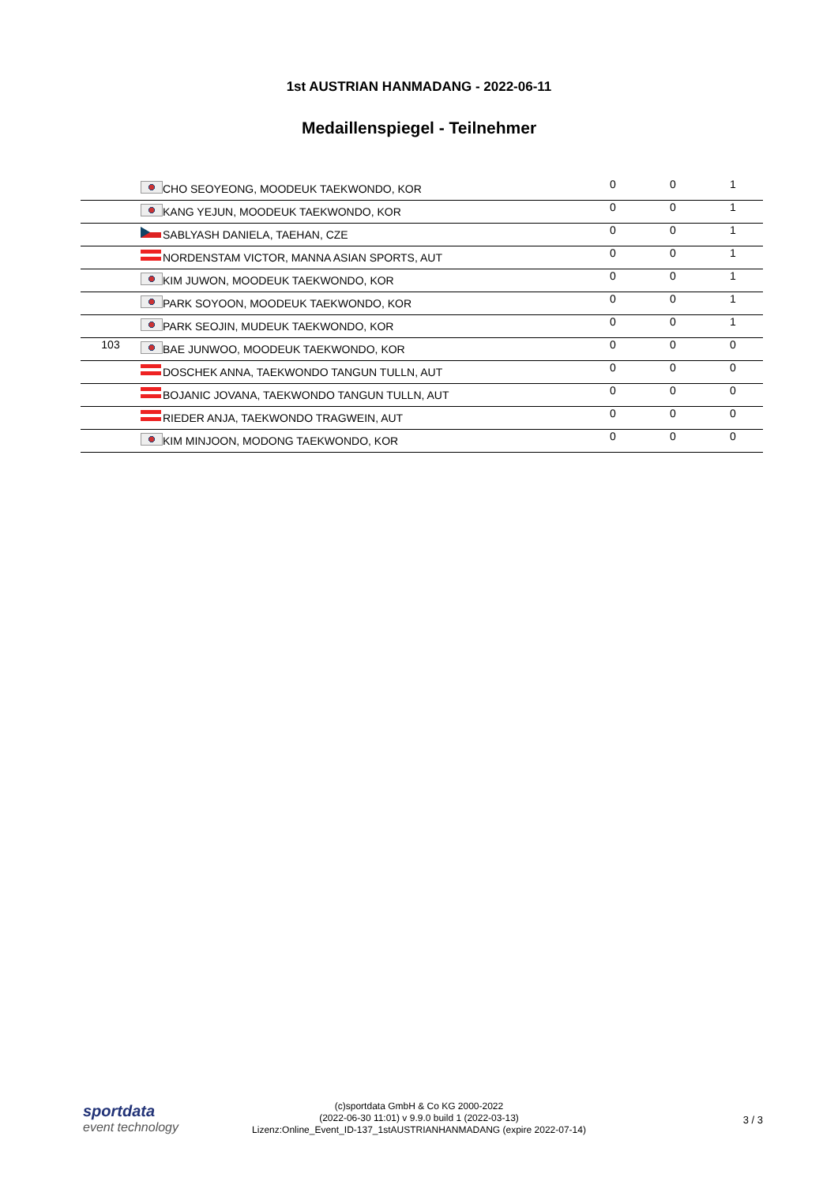1st AUSTRIAN HANMADANG - 2022-06-11
Medaillenspiegel - Teilnehmer
| | | CHO SEOYEONG, MOODEUK TAEKWONDO, KOR | 0 | 0 | 1 |
| | | KANG YEJUN, MOODEUK TAEKWONDO, KOR | 0 | 0 | 1 |
| | | SABLYASH DANIELA, TAEHAN, CZE | 0 | 0 | 1 |
| | | NORDENSTAM VICTOR, MANNA ASIAN SPORTS, AUT | 0 | 0 | 1 |
| | | KIM JUWON, MOODEUK TAEKWONDO, KOR | 0 | 0 | 1 |
| | | PARK SOYOON, MOODEUK TAEKWONDO, KOR | 0 | 0 | 1 |
| | | PARK SEOJIN, MUDEUK TAEKWONDO, KOR | 0 | 0 | 1 |
| 103 | | BAE JUNWOO, MOODEUK TAEKWONDO, KOR | 0 | 0 | 0 |
| | | DOSCHEK ANNA, TAEKWONDO TANGUN TULLN, AUT | 0 | 0 | 0 |
| | | BOJANIC JOVANA, TAEKWONDO TANGUN TULLN, AUT | 0 | 0 | 0 |
| | | RIEDER ANJA, TAEKWONDO TRAGWEIN, AUT | 0 | 0 | 0 |
| | | KIM MINJOON, MODONG TAEKWONDO, KOR | 0 | 0 | 0 |
sportdata
event technology
(c)sportdata GmbH & Co KG 2000-2022
(2022-06-30 11:01) v 9.9.0 build 1 (2022-03-13)
Lizenz:Online_Event_ID-137_1stAUSTRIANHANMADANG (expire 2022-07-14)
3 / 3